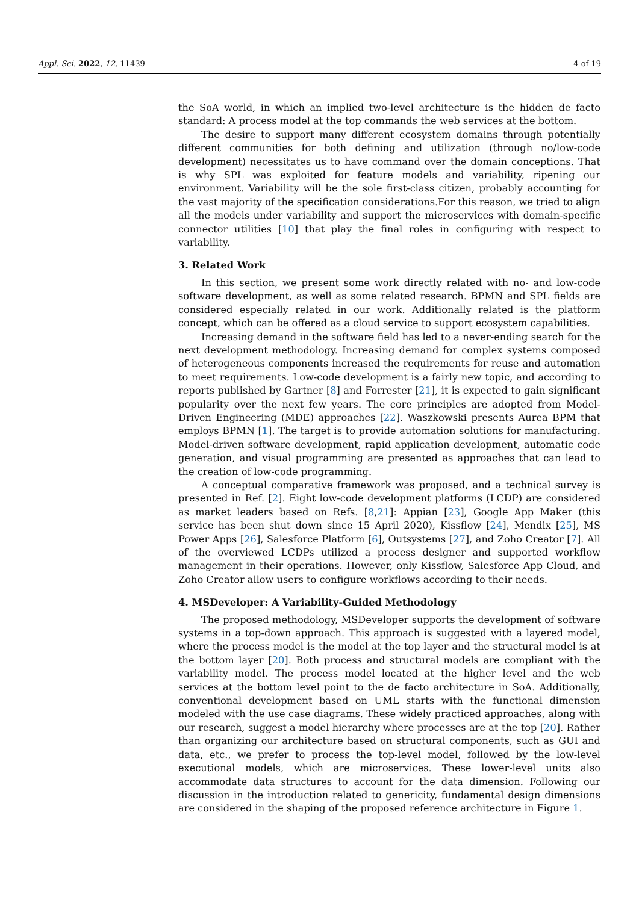Appl. Sci. 2022, 12, 11439 4 of 19
the SoA world, in which an implied two-level architecture is the hidden de facto standard: A process model at the top commands the web services at the bottom.
The desire to support many different ecosystem domains through potentially different communities for both defining and utilization (through no/low-code development) necessitates us to have command over the domain conceptions. That is why SPL was exploited for feature models and variability, ripening our environment. Variability will be the sole first-class citizen, probably accounting for the vast majority of the specification considerations.For this reason, we tried to align all the models under variability and support the microservices with domain-specific connector utilities [10] that play the final roles in configuring with respect to variability.
3. Related Work
In this section, we present some work directly related with no- and low-code software development, as well as some related research. BPMN and SPL fields are considered especially related in our work. Additionally related is the platform concept, which can be offered as a cloud service to support ecosystem capabilities.
Increasing demand in the software field has led to a never-ending search for the next development methodology. Increasing demand for complex systems composed of heterogeneous components increased the requirements for reuse and automation to meet requirements. Low-code development is a fairly new topic, and according to reports published by Gartner [8] and Forrester [21], it is expected to gain significant popularity over the next few years. The core principles are adopted from Model-Driven Engineering (MDE) approaches [22]. Waszkowski presents Aurea BPM that employs BPMN [1]. The target is to provide automation solutions for manufacturing. Model-driven software development, rapid application development, automatic code generation, and visual programming are presented as approaches that can lead to the creation of low-code programming.
A conceptual comparative framework was proposed, and a technical survey is presented in Ref. [2]. Eight low-code development platforms (LCDP) are considered as market leaders based on Refs. [8,21]: Appian [23], Google App Maker (this service has been shut down since 15 April 2020), Kissflow [24], Mendix [25], MS Power Apps [26], Salesforce Platform [6], Outsystems [27], and Zoho Creator [7]. All of the overviewed LCDPs utilized a process designer and supported workflow management in their operations. However, only Kissflow, Salesforce App Cloud, and Zoho Creator allow users to configure workflows according to their needs.
4. MSDeveloper: A Variability-Guided Methodology
The proposed methodology, MSDeveloper supports the development of software systems in a top-down approach. This approach is suggested with a layered model, where the process model is the model at the top layer and the structural model is at the bottom layer [20]. Both process and structural models are compliant with the variability model. The process model located at the higher level and the web services at the bottom level point to the de facto architecture in SoA. Additionally, conventional development based on UML starts with the functional dimension modeled with the use case diagrams. These widely practiced approaches, along with our research, suggest a model hierarchy where processes are at the top [20]. Rather than organizing our architecture based on structural components, such as GUI and data, etc., we prefer to process the top-level model, followed by the low-level executional models, which are microservices. These lower-level units also accommodate data structures to account for the data dimension. Following our discussion in the introduction related to genericity, fundamental design dimensions are considered in the shaping of the proposed reference architecture in Figure 1.